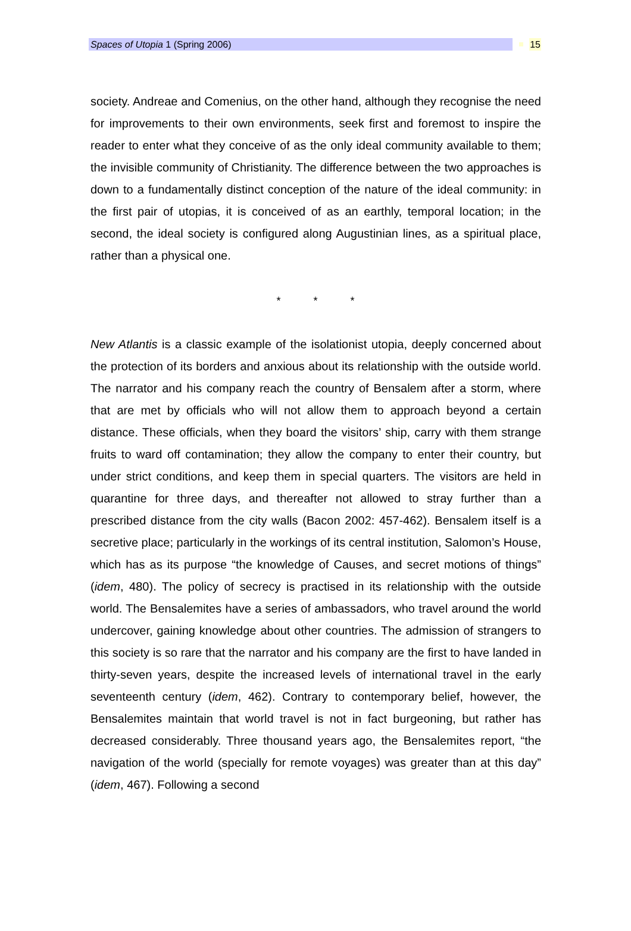Spaces of Utopia 1 (Spring 2006) 15
society. Andreae and Comenius, on the other hand, although they recognise the need for improvements to their own environments, seek first and foremost to inspire the reader to enter what they conceive of as the only ideal community available to them; the invisible community of Christianity. The difference between the two approaches is down to a fundamentally distinct conception of the nature of the ideal community: in the first pair of utopias, it is conceived of as an earthly, temporal location; in the second, the ideal society is configured along Augustinian lines, as a spiritual place, rather than a physical one.
* * *
New Atlantis is a classic example of the isolationist utopia, deeply concerned about the protection of its borders and anxious about its relationship with the outside world. The narrator and his company reach the country of Bensalem after a storm, where that are met by officials who will not allow them to approach beyond a certain distance. These officials, when they board the visitors’ ship, carry with them strange fruits to ward off contamination; they allow the company to enter their country, but under strict conditions, and keep them in special quarters. The visitors are held in quarantine for three days, and thereafter not allowed to stray further than a prescribed distance from the city walls (Bacon 2002: 457-462). Bensalem itself is a secretive place; particularly in the workings of its central institution, Salomon’s House, which has as its purpose “the knowledge of Causes, and secret motions of things” (idem, 480). The policy of secrecy is practised in its relationship with the outside world. The Bensalemites have a series of ambassadors, who travel around the world undercover, gaining knowledge about other countries. The admission of strangers to this society is so rare that the narrator and his company are the first to have landed in thirty-seven years, despite the increased levels of international travel in the early seventeenth century (idem, 462). Contrary to contemporary belief, however, the Bensalemites maintain that world travel is not in fact burgeoning, but rather has decreased considerably. Three thousand years ago, the Bensalemites report, “the navigation of the world (specially for remote voyages) was greater than at this day” (idem, 467). Following a second